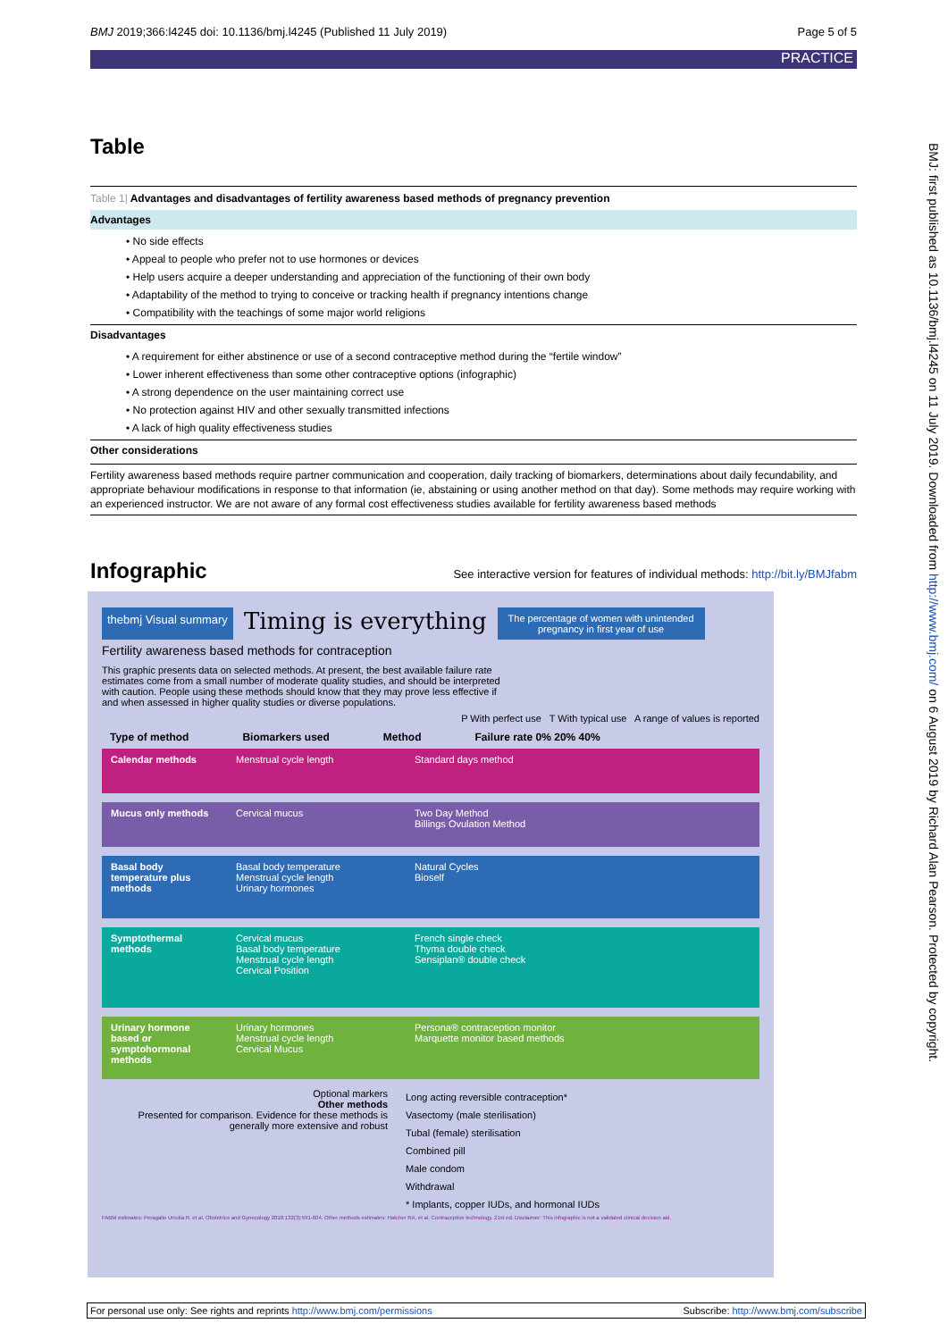BMJ 2019;366:l4245 doi: 10.1136/bmj.l4245 (Published 11 July 2019) Page 5 of 5
PRACTICE
BMJ: first published as 10.1136/bmj.l4245 on 11 July 2019. Downloaded from http://www.bmj.com/ on 6 August 2019 by Richard Alan Pearson. Protected by copyright.
Table
Table 1| Advantages and disadvantages of fertility awareness based methods of pregnancy prevention
Advantages
• No side effects
• Appeal to people who prefer not to use hormones or devices
• Help users acquire a deeper understanding and appreciation of the functioning of their own body
• Adaptability of the method to trying to conceive or tracking health if pregnancy intentions change
• Compatibility with the teachings of some major world religions
Disadvantages
• A requirement for either abstinence or use of a second contraceptive method during the “fertile window”
• Lower inherent effectiveness than some other contraceptive options (infographic)
• A strong dependence on the user maintaining correct use
• No protection against HIV and other sexually transmitted infections
• A lack of high quality effectiveness studies
Other considerations
Fertility awareness based methods require partner communication and cooperation, daily tracking of biomarkers, determinations about daily fecundability, and appropriate behaviour modifications in response to that information (ie, abstaining or using another method on that day). Some methods may require working with an experienced instructor. We are not aware of any formal cost effectiveness studies available for fertility awareness based methods
Infographic
See interactive version for features of individual methods: http://bit.ly/BMJfabm
thebmj Visual summary
Timing is everything
The percentage of women with unintended pregnancy in first year of use
Fertility awareness based methods for contraception
This graphic presents data on selected methods. At present, the best available failure rate estimates come from a small number of moderate quality studies, and should be interpreted with caution. People using these methods should know that they may prove less effective if and when assessed in higher quality studies or diverse populations.
P With perfect use T With typical use A range of values is reported
Type of method Biomarkers used Method Failure rate 0% 20% 40%
Calendar methods Menstrual cycle length Standard days method
Mucus only methods Cervical mucus Two Day Method
Billings Ovulation Method
Basal body temperature plus methods
Basal body temperature
Menstrual cycle length
Urinary hormones
Natural Cycles
Bioself
Symptothermal methods
Cervical mucus
Basal body temperature
Menstrual cycle length
Cervical Position
French single check
Thyma double check
Sensiplan® double check
Urinary hormone based or symptohormonal methods
Urinary hormones
Menstrual cycle length
Cervical Mucus
Persona® contraception monitor
Marquette monitor based methods
Optional markers
Other methods
Presented for comparison. Evidence for these methods is generally more extensive and robust
Long acting reversible contraception*
Vasectomy (male sterilisation)
Tubal (female) sterilisation
Combined pill
Male condom
Withdrawal
* Implants, copper IUDs, and hormonal IUDs
FABM estimates: Peragallo Urrutia R, et al. Obstetrics and Gynecology 2018;132(3):591-604. Other methods estimates: Hatcher RA, et al. Contraceptive technology. 21st ed. Disclaimer: This infographic is not a validated clinical decision aid.
For personal use only: See rights and reprints http://www.bmj.com/permissions Subscribe: http://www.bmj.com/subscribe